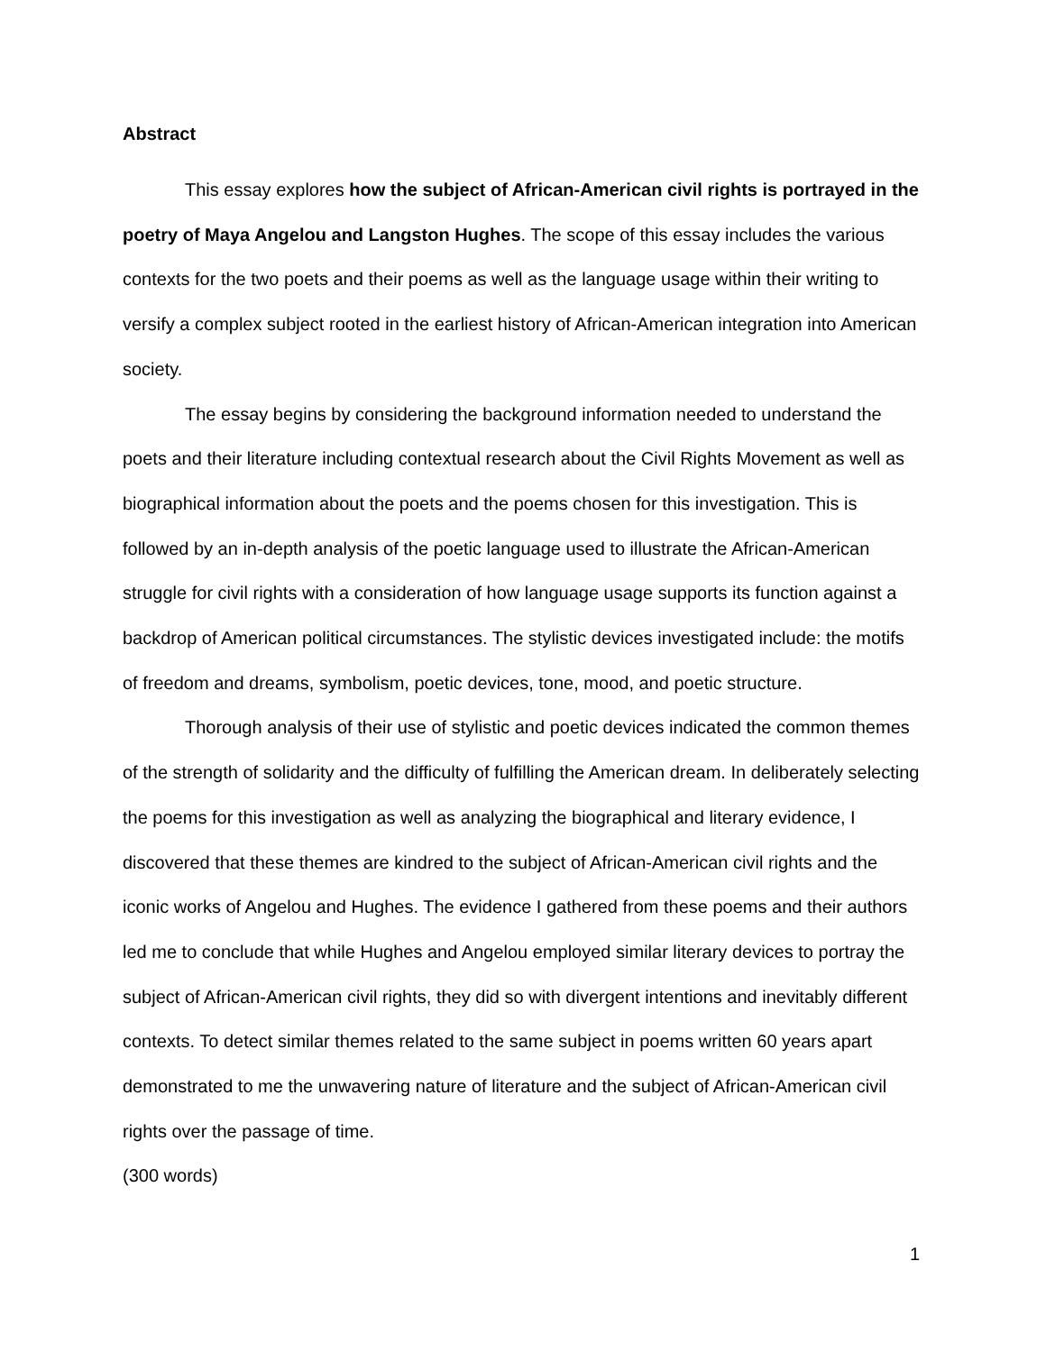Abstract
This essay explores how the subject of African-American civil rights is portrayed in the poetry of Maya Angelou and Langston Hughes. The scope of this essay includes the various contexts for the two poets and their poems as well as the language usage within their writing to versify a complex subject rooted in the earliest history of African-American integration into American society.
The essay begins by considering the background information needed to understand the poets and their literature including contextual research about the Civil Rights Movement as well as biographical information about the poets and the poems chosen for this investigation. This is followed by an in-depth analysis of the poetic language used to illustrate the African-American struggle for civil rights with a consideration of how language usage supports its function against a backdrop of American political circumstances. The stylistic devices investigated include: the motifs of freedom and dreams, symbolism, poetic devices, tone, mood, and poetic structure.
Thorough analysis of their use of stylistic and poetic devices indicated the common themes of the strength of solidarity and the difficulty of fulfilling the American dream. In deliberately selecting the poems for this investigation as well as analyzing the biographical and literary evidence, I discovered that these themes are kindred to the subject of African-American civil rights and the iconic works of Angelou and Hughes. The evidence I gathered from these poems and their authors led me to conclude that while Hughes and Angelou employed similar literary devices to portray the subject of African-American civil rights, they did so with divergent intentions and inevitably different contexts. To detect similar themes related to the same subject in poems written 60 years apart demonstrated to me the unwavering nature of literature and the subject of African-American civil rights over the passage of time.
(300 words)
1